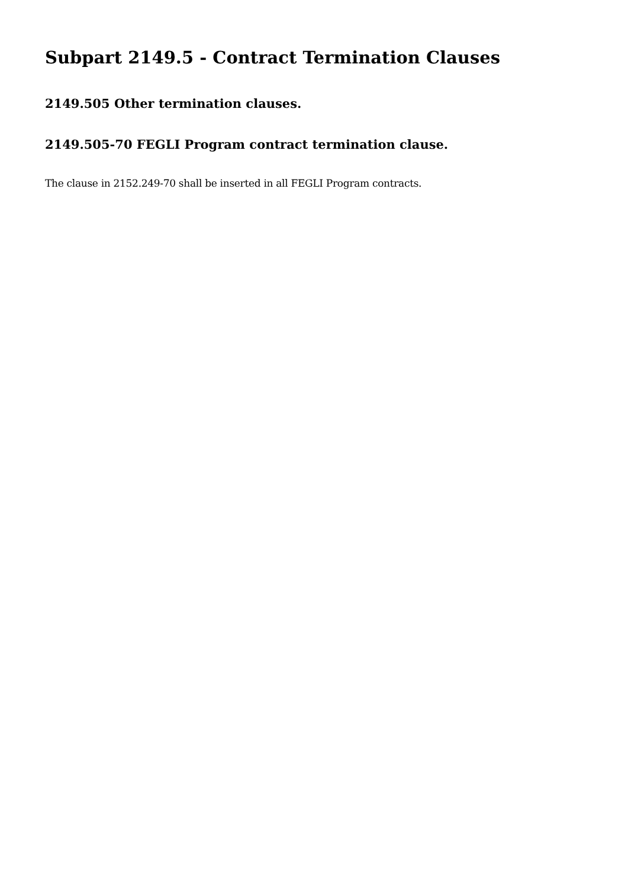Subpart 2149.5 - Contract Termination Clauses
2149.505 Other termination clauses.
2149.505-70 FEGLI Program contract termination clause.
The clause in 2152.249-70 shall be inserted in all FEGLI Program contracts.